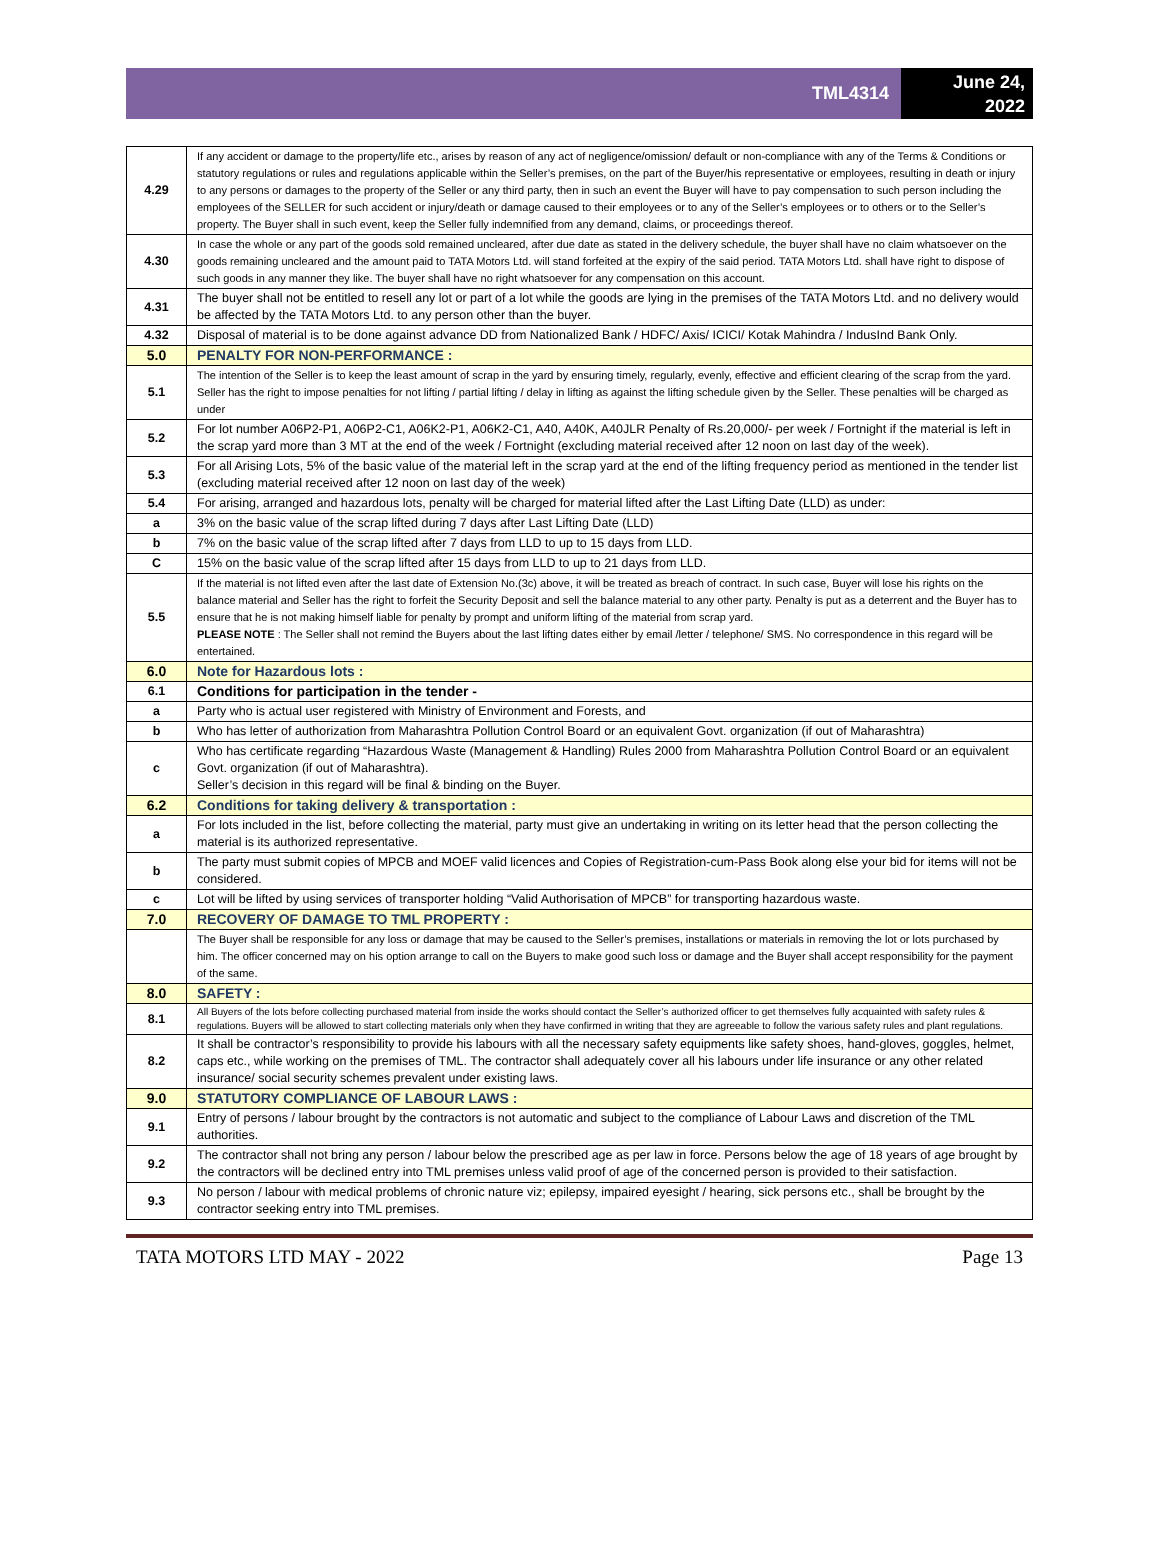TML4314
June 24,
2022
| 4.29 | If any accident or damage to the property/life etc., arises by reason of any act of negligence/omission/ default or non-compliance with any of the Terms & Conditions or statutory regulations or rules and regulations applicable within the Seller’s premises, on the part of the Buyer/his representative or employees, resulting in death or injury to any persons or damages to the property of the Seller or any third party, then in such an event the Buyer will have to pay compensation to such person including the employees of the SELLER for such accident or injury/death or damage caused to their employees or to any of the Seller’s employees or to others or to the Seller’s property. The Buyer shall in such event, keep the Seller fully indemnified from any demand, claims, or proceedings thereof. |
| 4.30 | In case the whole or any part of the goods sold remained uncleared, after due date as stated in the delivery schedule, the buyer shall have no claim whatsoever on the goods remaining uncleared and the amount paid to TATA Motors Ltd. will stand forfeited at the expiry of the said period. TATA Motors Ltd. shall have right to dispose of such goods in any manner they like. The buyer shall have no right whatsoever for any compensation on this account. |
| 4.31 | The buyer shall not be entitled to resell any lot or part of a lot while the goods are lying in the premises of the TATA Motors Ltd. and no delivery would be affected by the TATA Motors Ltd. to any person other than the buyer. |
| 4.32 | Disposal of material is to be done against advance DD from Nationalized Bank / HDFC/ Axis/ ICICI/ Kotak Mahindra / IndusInd Bank Only. |
| 5.0 | PENALTY FOR NON-PERFORMANCE : |
| 5.1 | The intention of the Seller is to keep the least amount of scrap in the yard by ensuring timely, regularly, evenly, effective and efficient clearing of the scrap from the yard. Seller has the right to impose penalties for not lifting / partial lifting / delay in lifting as against the lifting schedule given by the Seller. These penalties will be charged as under |
| 5.2 | For lot number A06P2-P1, A06P2-C1, A06K2-P1, A06K2-C1, A40, A40K, A40JLR Penalty of Rs.20,000/- per week / Fortnight if the material is left in the scrap yard more than 3 MT at the end of the week / Fortnight (excluding material received after 12 noon on last day of the week). |
| 5.3 | For all Arising Lots, 5% of the basic value of the material left in the scrap yard at the end of the lifting frequency period as mentioned in the tender list (excluding material received after 12 noon on last day of the week) |
| 5.4 | For arising, arranged and hazardous lots, penalty will be charged for material lifted after the Last Lifting Date (LLD) as under: |
| a | 3% on the basic value of the scrap lifted during 7 days after Last Lifting Date (LLD) |
| b | 7% on the basic value of the scrap lifted after 7 days from LLD to up to 15 days from LLD. |
| C | 15% on the basic value of the scrap lifted after 15 days from LLD to up to 21 days from LLD. |
| 5.5 | If the material is not lifted even after the last date of Extension No.(3c) above, it will be treated as breach of contract. In such case, Buyer will lose his rights on the balance material and Seller has the right to forfeit the Security Deposit and sell the balance material to any other party. Penalty is put as a deterrent and the Buyer has to ensure that he is not making himself liable for penalty by prompt and uniform lifting of the material from scrap yard. PLEASE NOTE : The Seller shall not remind the Buyers about the last lifting dates either by email /letter / telephone/ SMS. No correspondence in this regard will be entertained. |
| 6.0 | Note for Hazardous lots : |
| 6.1 | Conditions for participation in the tender - |
| a | Party who is actual user registered with Ministry of Environment and Forests, and |
| b | Who has letter of authorization from Maharashtra Pollution Control Board or an equivalent Govt. organization (if out of Maharashtra) |
| c | Who has certificate regarding “Hazardous Waste (Management & Handling) Rules 2000 from Maharashtra Pollution Control Board or an equivalent Govt. organization (if out of Maharashtra). Seller’s decision in this regard will be final & binding on the Buyer. |
| 6.2 | Conditions for taking delivery & transportation : |
| a | For lots included in the list, before collecting the material, party must give an undertaking in writing on its letter head that the person collecting the material is its authorized representative. |
| b | The party must submit copies of MPCB and MOEF valid licences and Copies of Registration-cum-Pass Book along else your bid for items will not be considered. |
| c | Lot will be lifted by using services of transporter holding “Valid Authorisation of MPCB” for transporting hazardous waste. |
| 7.0 | RECOVERY OF DAMAGE TO TML PROPERTY : |
| | The Buyer shall be responsible for any loss or damage that may be caused to the Seller’s premises, installations or materials in removing the lot or lots purchased by him. The officer concerned may on his option arrange to call on the Buyers to make good such loss or damage and the Buyer shall accept responsibility for the payment of the same. |
| 8.0 | SAFETY : |
| 8.1 | All Buyers of the lots before collecting purchased material from inside the works should contact the Seller’s authorized officer to get themselves fully acquainted with safety rules & regulations. Buyers will be allowed to start collecting materials only when they have confirmed in writing that they are agreeable to follow the various safety rules and plant regulations. |
| 8.2 | It shall be contractor’s responsibility to provide his labours with all the necessary safety equipments like safety shoes, hand-gloves, goggles, helmet, caps etc., while working on the premises of TML. The contractor shall adequately cover all his labours under life insurance or any other related insurance/ social security schemes prevalent under existing laws. |
| 9.0 | STATUTORY COMPLIANCE OF LABOUR LAWS : |
| 9.1 | Entry of persons / labour brought by the contractors is not automatic and subject to the compliance of Labour Laws and discretion of the TML authorities. |
| 9.2 | The contractor shall not bring any person / labour below the prescribed age as per law in force. Persons below the age of 18 years of age brought by the contractors will be declined entry into TML premises unless valid proof of age of the concerned person is provided to their satisfaction. |
| 9.3 | No person / labour with medical problems of chronic nature viz; epilepsy, impaired eyesight / hearing, sick persons etc., shall be brought by the contractor seeking entry into TML premises. |
TATA MOTORS LTD MAY - 2022 Page 13